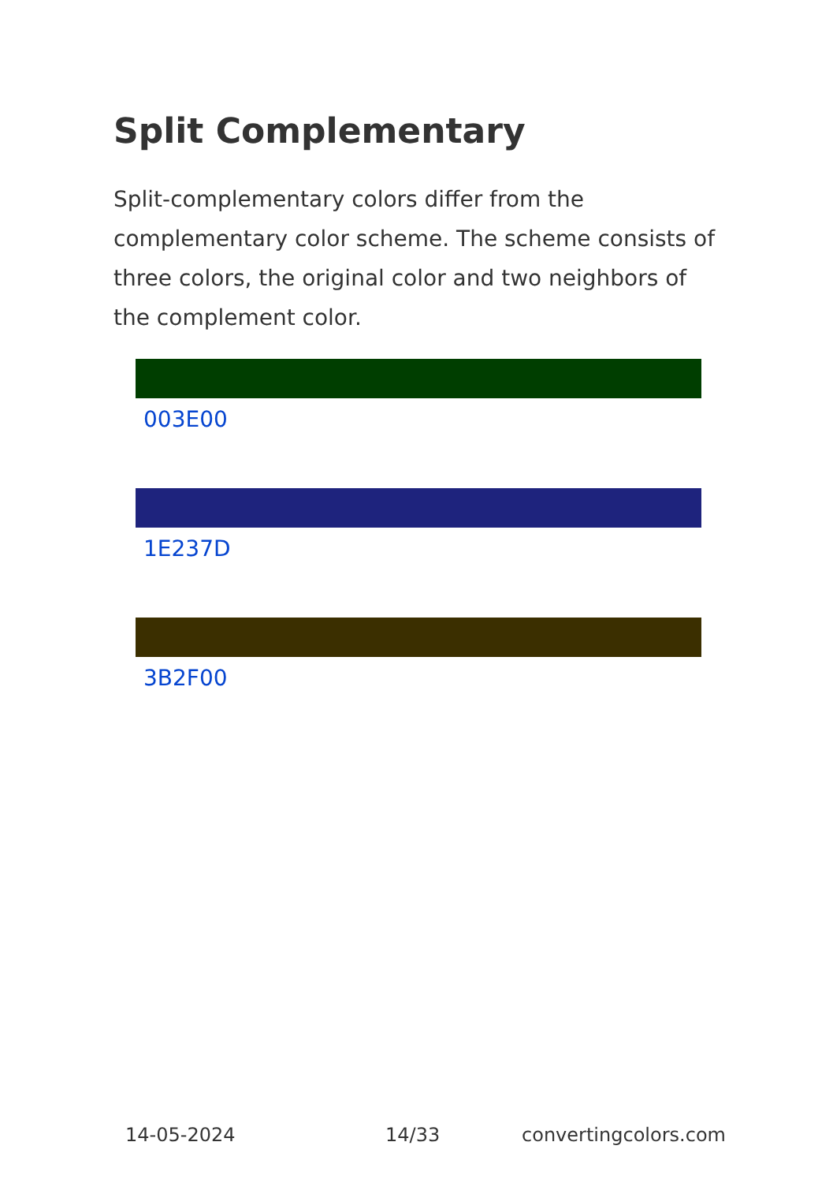Split Complementary
Split-complementary colors differ from the complementary color scheme. The scheme consists of three colors, the original color and two neighbors of the complement color.
003E00
1E237D
3B2F00
14-05-2024 14/33 convertingcolors.com